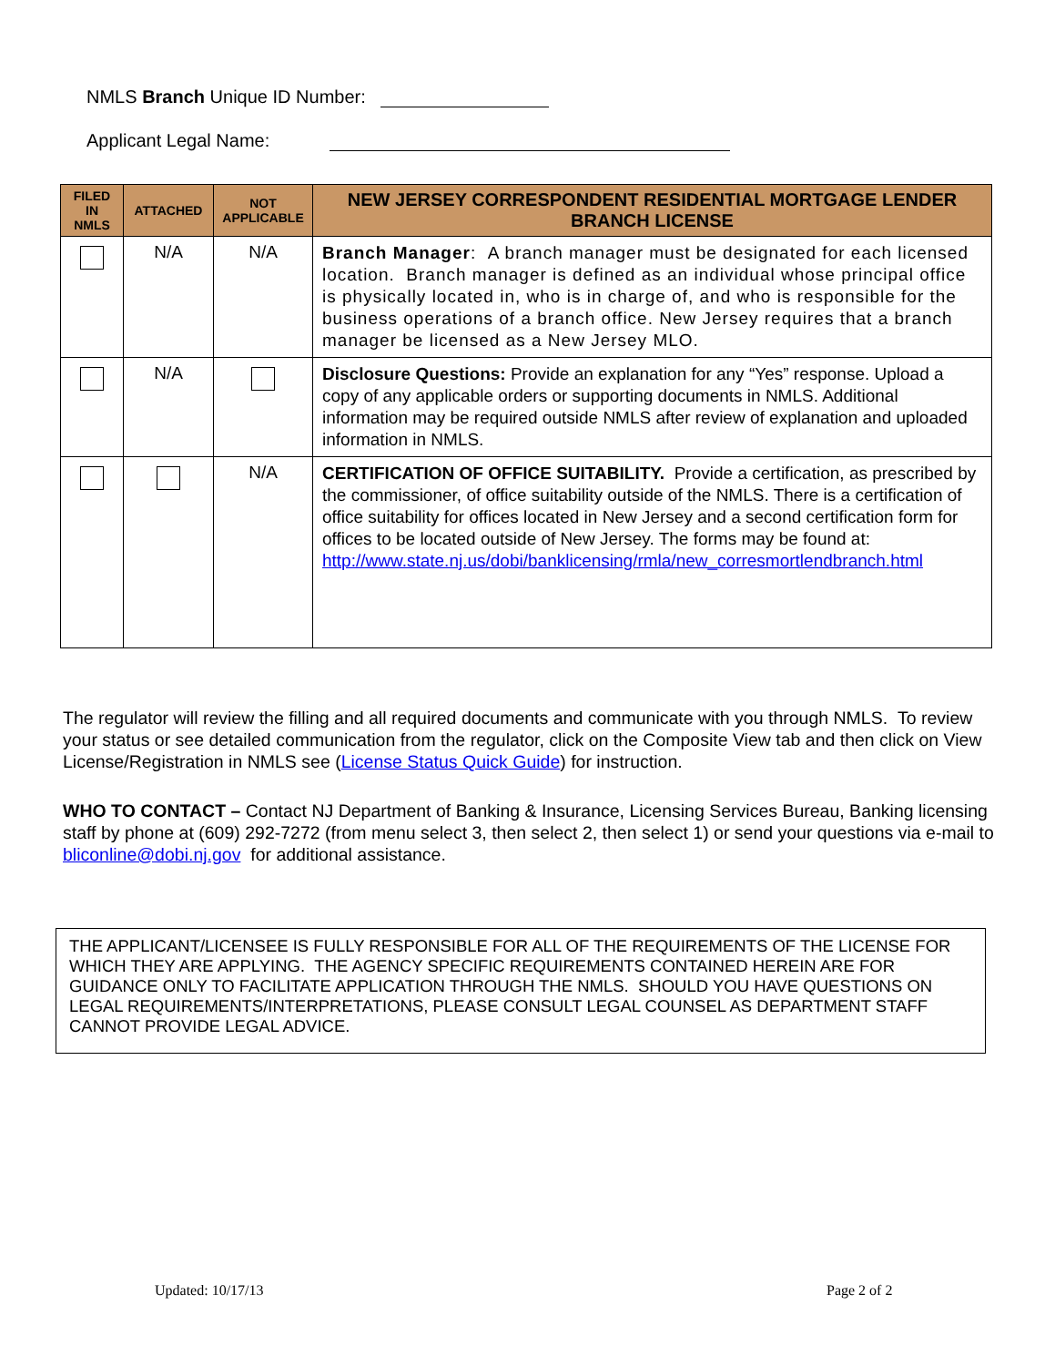NMLS Branch Unique ID Number:
Applicant Legal Name:
| FILED IN NMLS | ATTACHED | NOT APPLICABLE | NEW JERSEY CORRESPONDENT RESIDENTIAL MORTGAGE LENDER BRANCH LICENSE |
| --- | --- | --- | --- |
| | N/A | N/A | Branch Manager : A branch manager must be designated for each licensed location. Branch manager is defined as an individual whose principal office is physically located in, who is in charge of, and who is responsible for the business operations of a branch office. New Jersey requires that a branch manager be licensed as a New Jersey MLO. |
| | N/A | | Disclosure Questions: Provide an explanation for any “Yes” response. Upload a copy of any applicable orders or supporting documents in NMLS. Additional information may be required outside NMLS after review of explanation and uploaded information in NMLS. |
| | | N/A | CERTIFICATION OF OFFICE SUITABILITY. Provide a certification, as prescribed by the commissioner, of office suitability outside of the NMLS. There is a certification of office suitability for offices located in New Jersey and a second certification form for offices to be located outside of New Jersey. The forms may be found at: http://www.state.nj.us/dobi/banklicensing/rmla/new_corresmortlendbranch.html |
The regulator will review the filling and all required documents and communicate with you through NMLS. To review your status or see detailed communication from the regulator, click on the Composite View tab and then click on View License/Registration in NMLS see (License Status Quick Guide) for instruction.
WHO TO CONTACT – Contact NJ Department of Banking & Insurance, Licensing Services Bureau, Banking licensing staff by phone at (609) 292-7272 (from menu select 3, then select 2, then select 1) or send your questions via e-mail to bliconline@dobi.nj.gov for additional assistance.
THE APPLICANT/LICENSEE IS FULLY RESPONSIBLE FOR ALL OF THE REQUIREMENTS OF THE LICENSE FOR WHICH THEY ARE APPLYING. THE AGENCY SPECIFIC REQUIREMENTS CONTAINED HEREIN ARE FOR GUIDANCE ONLY TO FACILITATE APPLICATION THROUGH THE NMLS. SHOULD YOU HAVE QUESTIONS ON LEGAL REQUIREMENTS/INTERPRETATIONS, PLEASE CONSULT LEGAL COUNSEL AS DEPARTMENT STAFF CANNOT PROVIDE LEGAL ADVICE.
Updated: 10/17/13 Page 2 of 2